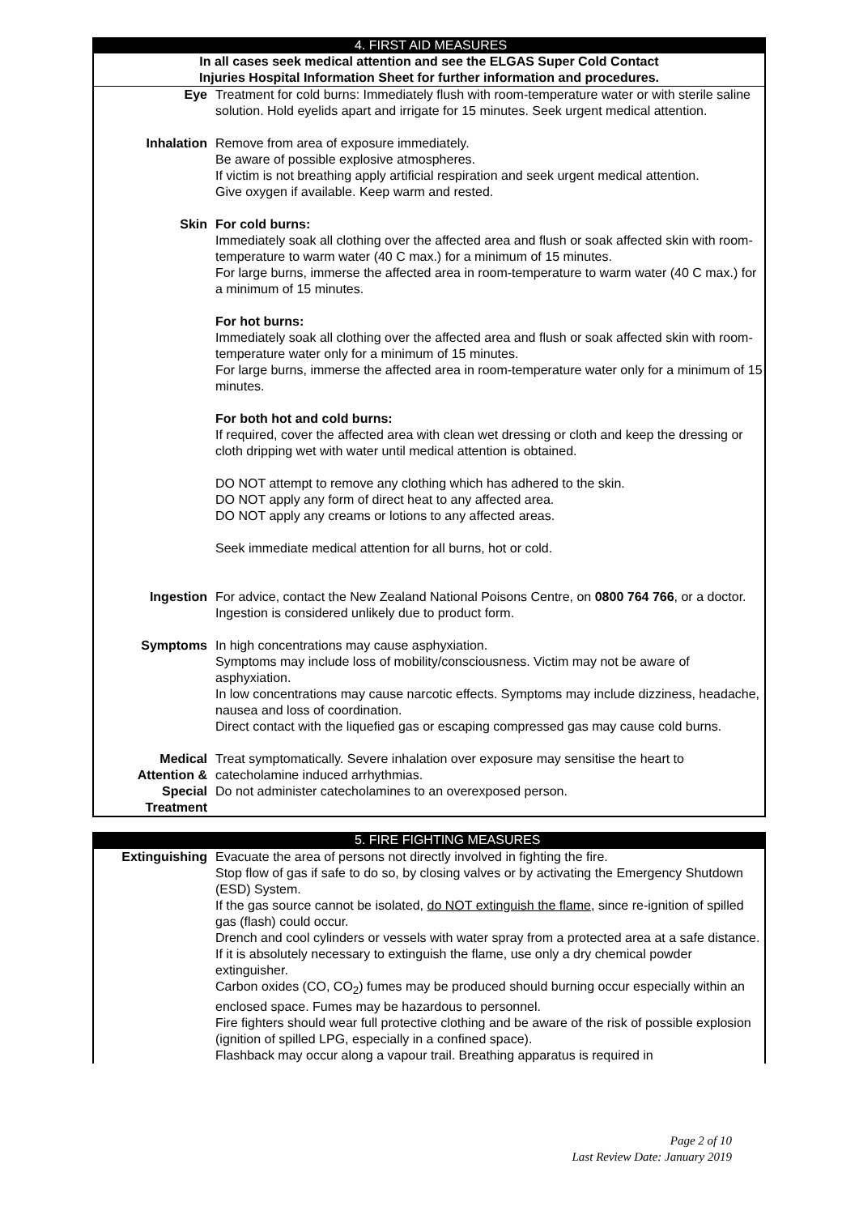4. FIRST AID MEASURES
| In all cases seek medical attention and see the ELGAS Super Cold Contact Injuries Hospital Information Sheet for further information and procedures. | |
| Eye | Treatment for cold burns: Immediately flush with room-temperature water or with sterile saline solution. Hold eyelids apart and irrigate for 15 minutes. Seek urgent medical attention. |
| Inhalation | Remove from area of exposure immediately. Be aware of possible explosive atmospheres. If victim is not breathing apply artificial respiration and seek urgent medical attention. Give oxygen if available. Keep warm and rested. |
| Skin | For cold burns: Immediately soak all clothing over the affected area and flush or soak affected skin with room-temperature to warm water (40 C max.) for a minimum of 15 minutes. For large burns, immerse the affected area in room-temperature to warm water (40 C max.) for a minimum of 15 minutes. For hot burns: Immediately soak all clothing over the affected area and flush or soak affected skin with room-temperature water only for a minimum of 15 minutes. For large burns, immerse the affected area in room-temperature water only for a minimum of 15 minutes. For both hot and cold burns: If required, cover the affected area with clean wet dressing or cloth and keep the dressing or cloth dripping wet with water until medical attention is obtained. DO NOT attempt to remove any clothing which has adhered to the skin. DO NOT apply any form of direct heat to any affected area. DO NOT apply any creams or lotions to any affected areas. Seek immediate medical attention for all burns, hot or cold. |
| Ingestion | For advice, contact the New Zealand National Poisons Centre, on 0800 764 766 , or a doctor. Ingestion is considered unlikely due to product form. |
| Symptoms | In high concentrations may cause asphyxiation. Symptoms may include loss of mobility/consciousness. Victim may not be aware of asphyxiation. In low concentrations may cause narcotic effects. Symptoms may include dizziness, headache, nausea and loss of coordination. Direct contact with the liquefied gas or escaping compressed gas may cause cold burns. |
| Medical Attention & Special Treatment | Treat symptomatically. Severe inhalation over exposure may sensitise the heart to catecholamine induced arrhythmias. Do not administer catecholamines to an overexposed person. |
5. FIRE FIGHTING MEASURES
| Extinguishing | Evacuate the area of persons not directly involved in fighting the fire. Stop flow of gas if safe to do so, by closing valves or by activating the Emergency Shutdown (ESD) System. If the gas source cannot be isolated, do NOT extinguish the flame , since re-ignition of spilled gas (flash) could occur. Drench and cool cylinders or vessels with water spray from a protected area at a safe distance. If it is absolutely necessary to extinguish the flame, use only a dry chemical powder extinguisher. Carbon oxides (CO, CO<sub>2</sub>) fumes may be produced should burning occur especially within an enclosed space. Fumes may be hazardous to personnel. Fire fighters should wear full protective clothing and be aware of the risk of possible explosion (ignition of spilled LPG, especially in a confined space). Flashback may occur along a vapour trail. Breathing apparatus is required in |
Page 2 of 10
Last Review Date: January 2019